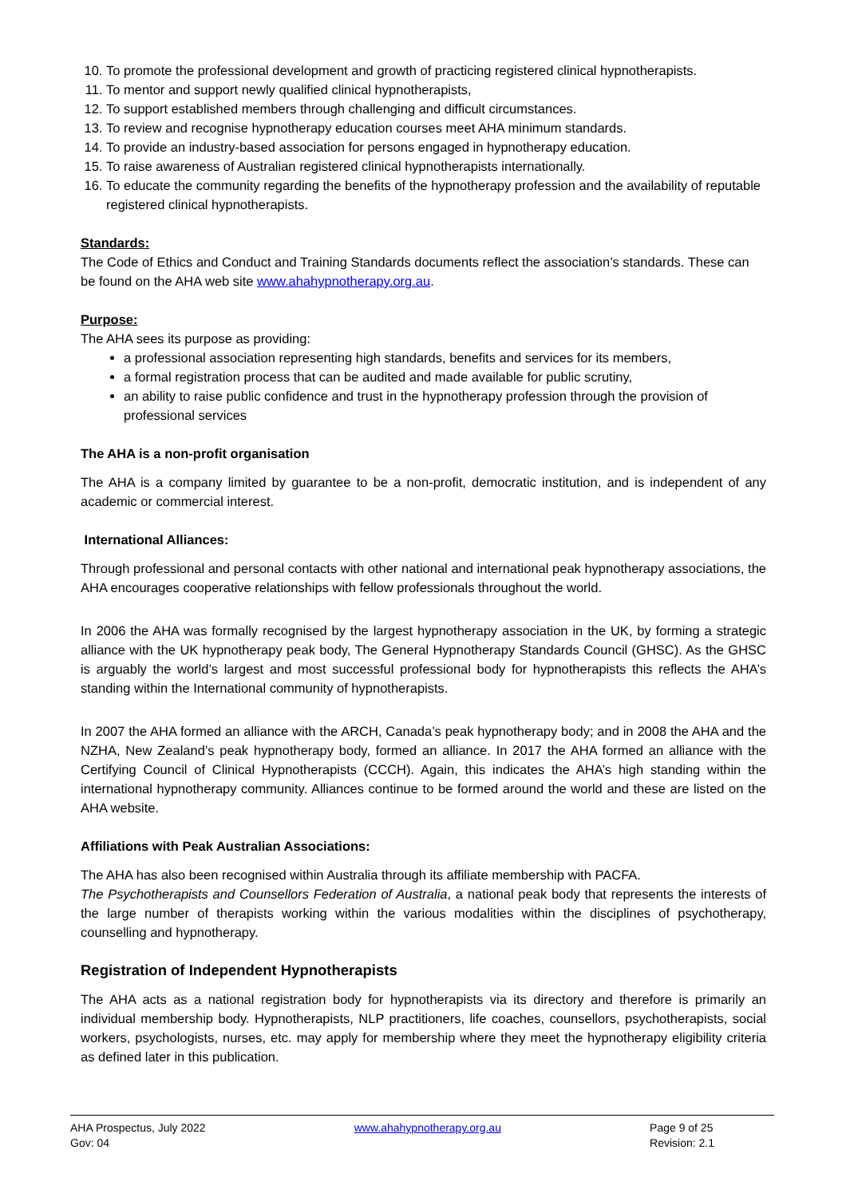10. To promote the professional development and growth of practicing registered clinical hypnotherapists.
11. To mentor and support newly qualified clinical hypnotherapists,
12. To support established members through challenging and difficult circumstances.
13. To review and recognise hypnotherapy education courses meet AHA minimum standards.
14. To provide an industry-based association for persons engaged in hypnotherapy education.
15. To raise awareness of Australian registered clinical hypnotherapists internationally.
16. To educate the community regarding the benefits of the hypnotherapy profession and the availability of reputable registered clinical hypnotherapists.
Standards:
The Code of Ethics and Conduct and Training Standards documents reflect the association’s standards. These can be found on the AHA web site www.ahahypnotherapy.org.au.
Purpose:
The AHA sees its purpose as providing:
a professional association representing high standards, benefits and services for its members,
a formal registration process that can be audited and made available for public scrutiny,
an ability to raise public confidence and trust in the hypnotherapy profession through the provision of professional services
The AHA is a non-profit organisation
The AHA is a company limited by guarantee to be a non-profit, democratic institution, and is independent of any academic or commercial interest.
International Alliances:
Through professional and personal contacts with other national and international peak hypnotherapy associations, the AHA encourages cooperative relationships with fellow professionals throughout the world.
In 2006 the AHA was formally recognised by the largest hypnotherapy association in the UK, by forming a strategic alliance with the UK hypnotherapy peak body, The General Hypnotherapy Standards Council (GHSC). As the GHSC is arguably the world’s largest and most successful professional body for hypnotherapists this reflects the AHA’s standing within the International community of hypnotherapists.
In 2007 the AHA formed an alliance with the ARCH, Canada’s peak hypnotherapy body; and in 2008 the AHA and the NZHA, New Zealand’s peak hypnotherapy body, formed an alliance. In 2017 the AHA formed an alliance with the Certifying Council of Clinical Hypnotherapists (CCCH). Again, this indicates the AHA’s high standing within the international hypnotherapy community. Alliances continue to be formed around the world and these are listed on the AHA website.
Affiliations with Peak Australian Associations:
The AHA has also been recognised within Australia through its affiliate membership with PACFA.
The Psychotherapists and Counsellors Federation of Australia, a national peak body that represents the interests of the large number of therapists working within the various modalities within the disciplines of psychotherapy, counselling and hypnotherapy.
Registration of Independent Hypnotherapists
The AHA acts as a national registration body for hypnotherapists via its directory and therefore is primarily an individual membership body. Hypnotherapists, NLP practitioners, life coaches, counsellors, psychotherapists, social workers, psychologists, nurses, etc. may apply for membership where they meet the hypnotherapy eligibility criteria as defined later in this publication.
AHA Prospectus, July 2022
Gov: 04
www.ahahypnotherapy.org.au Page 9 of 25
Revision: 2.1